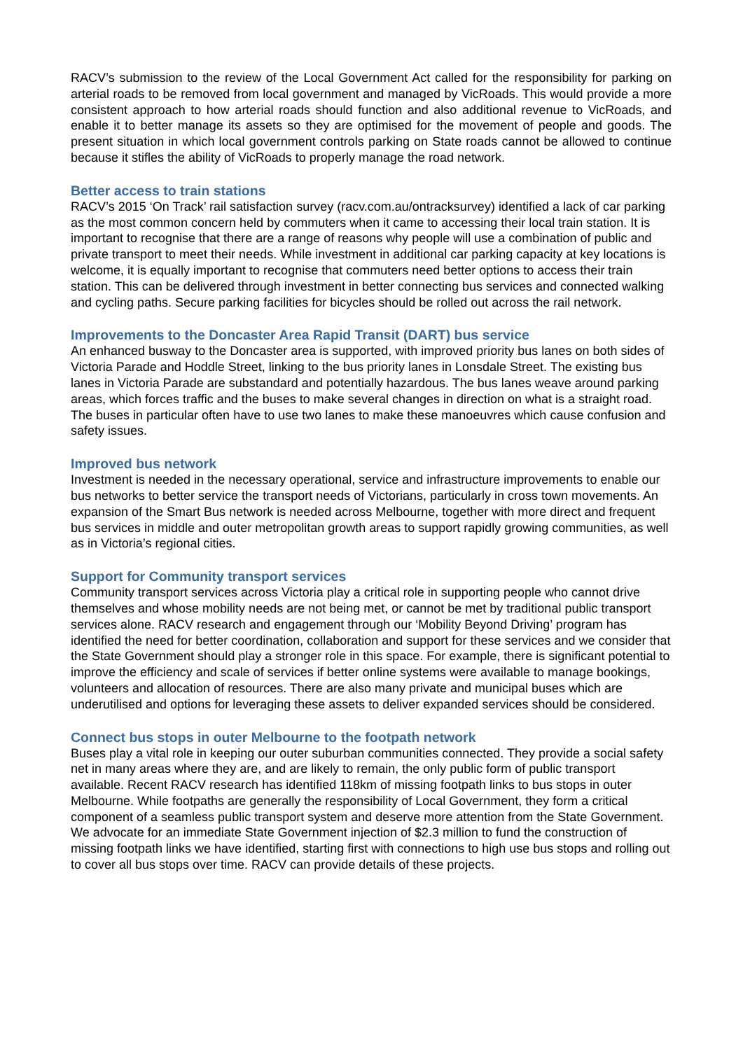RACV’s submission to the review of the Local Government Act called for the responsibility for parking on arterial roads to be removed from local government and managed by VicRoads. This would provide a more consistent approach to how arterial roads should function and also additional revenue to VicRoads, and enable it to better manage its assets so they are optimised for the movement of people and goods. The present situation in which local government controls parking on State roads cannot be allowed to continue because it stifles the ability of VicRoads to properly manage the road network.
Better access to train stations
RACV’s 2015 ‘On Track’ rail satisfaction survey (racv.com.au/ontracksurvey) identified a lack of car parking as the most common concern held by commuters when it came to accessing their local train station. It is important to recognise that there are a range of reasons why people will use a combination of public and private transport to meet their needs. While investment in additional car parking capacity at key locations is welcome, it is equally important to recognise that commuters need better options to access their train station. This can be delivered through investment in better connecting bus services and connected walking and cycling paths. Secure parking facilities for bicycles should be rolled out across the rail network.
Improvements to the Doncaster Area Rapid Transit (DART) bus service
An enhanced busway to the Doncaster area is supported, with improved priority bus lanes on both sides of Victoria Parade and Hoddle Street, linking to the bus priority lanes in Lonsdale Street. The existing bus lanes in Victoria Parade are substandard and potentially hazardous. The bus lanes weave around parking areas, which forces traffic and the buses to make several changes in direction on what is a straight road. The buses in particular often have to use two lanes to make these manoeuvres which cause confusion and safety issues.
Improved bus network
Investment is needed in the necessary operational, service and infrastructure improvements to enable our bus networks to better service the transport needs of Victorians, particularly in cross town movements. An expansion of the Smart Bus network is needed across Melbourne, together with more direct and frequent bus services in middle and outer metropolitan growth areas to support rapidly growing communities, as well as in Victoria’s regional cities.
Support for Community transport services
Community transport services across Victoria play a critical role in supporting people who cannot drive themselves and whose mobility needs are not being met, or cannot be met by traditional public transport services alone. RACV research and engagement through our ‘Mobility Beyond Driving’ program has identified the need for better coordination, collaboration and support for these services and we consider that the State Government should play a stronger role in this space. For example, there is significant potential to improve the efficiency and scale of services if better online systems were available to manage bookings, volunteers and allocation of resources. There are also many private and municipal buses which are underutilised and options for leveraging these assets to deliver expanded services should be considered.
Connect bus stops in outer Melbourne to the footpath network
Buses play a vital role in keeping our outer suburban communities connected. They provide a social safety net in many areas where they are, and are likely to remain, the only public form of public transport available. Recent RACV research has identified 118km of missing footpath links to bus stops in outer Melbourne. While footpaths are generally the responsibility of Local Government, they form a critical component of a seamless public transport system and deserve more attention from the State Government. We advocate for an immediate State Government injection of $2.3 million to fund the construction of missing footpath links we have identified, starting first with connections to high use bus stops and rolling out to cover all bus stops over time. RACV can provide details of these projects.